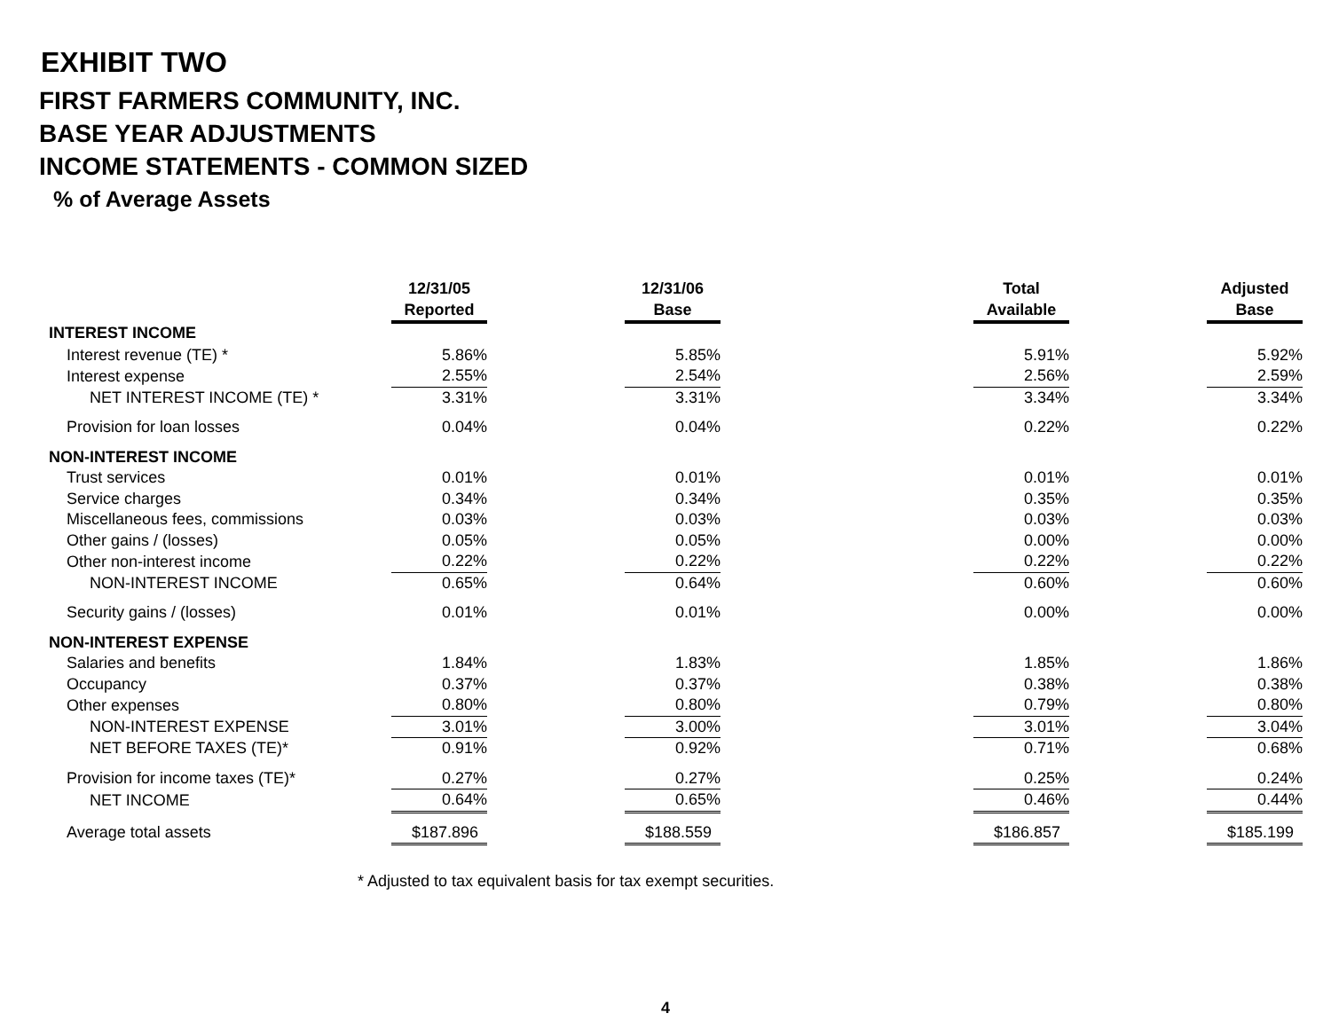EXHIBIT TWO
FIRST FARMERS COMMUNITY, INC.
BASE YEAR ADJUSTMENTS
INCOME STATEMENTS - COMMON SIZED
% of Average Assets
| | 12/31/05 | | 12/31/06 | | Total | | Adjusted |
| --- | --- | --- | --- | --- | --- | --- | --- |
| | Reported | | Base | | Available | | Base |
| INTEREST INCOME | | | | | | | |
| Interest revenue (TE) * | 5.86% | | 5.85% | | 5.91% | | 5.92% |
| Interest expense | 2.55% | | 2.54% | | 2.56% | | 2.59% |
| NET INTEREST INCOME (TE) * | 3.31% | | 3.31% | | 3.34% | | 3.34% |
| Provision for loan losses | 0.04% | | 0.04% | | 0.22% | | 0.22% |
| NON-INTEREST INCOME | | | | | | | |
| Trust services | 0.01% | | 0.01% | | 0.01% | | 0.01% |
| Service charges | 0.34% | | 0.34% | | 0.35% | | 0.35% |
| Miscellaneous fees, commissions | 0.03% | | 0.03% | | 0.03% | | 0.03% |
| Other gains / (losses) | 0.05% | | 0.05% | | 0.00% | | 0.00% |
| Other non-interest income | 0.22% | | 0.22% | | 0.22% | | 0.22% |
| NON-INTEREST INCOME | 0.65% | | 0.64% | | 0.60% | | 0.60% |
| Security gains / (losses) | 0.01% | | 0.01% | | 0.00% | | 0.00% |
| NON-INTEREST EXPENSE | | | | | | | |
| Salaries and benefits | 1.84% | | 1.83% | | 1.85% | | 1.86% |
| Occupancy | 0.37% | | 0.37% | | 0.38% | | 0.38% |
| Other expenses | 0.80% | | 0.80% | | 0.79% | | 0.80% |
| NON-INTEREST EXPENSE | 3.01% | | 3.00% | | 3.01% | | 3.04% |
| NET BEFORE TAXES (TE)* | 0.91% | | 0.92% | | 0.71% | | 0.68% |
| Provision for income taxes (TE)* | 0.27% | | 0.27% | | 0.25% | | 0.24% |
| NET INCOME | 0.64% | | 0.65% | | 0.46% | | 0.44% |
| Average total assets | $187.896 | | $188.559 | | $186.857 | | $185.199 |
* Adjusted to tax equivalent basis for tax exempt securities.
4